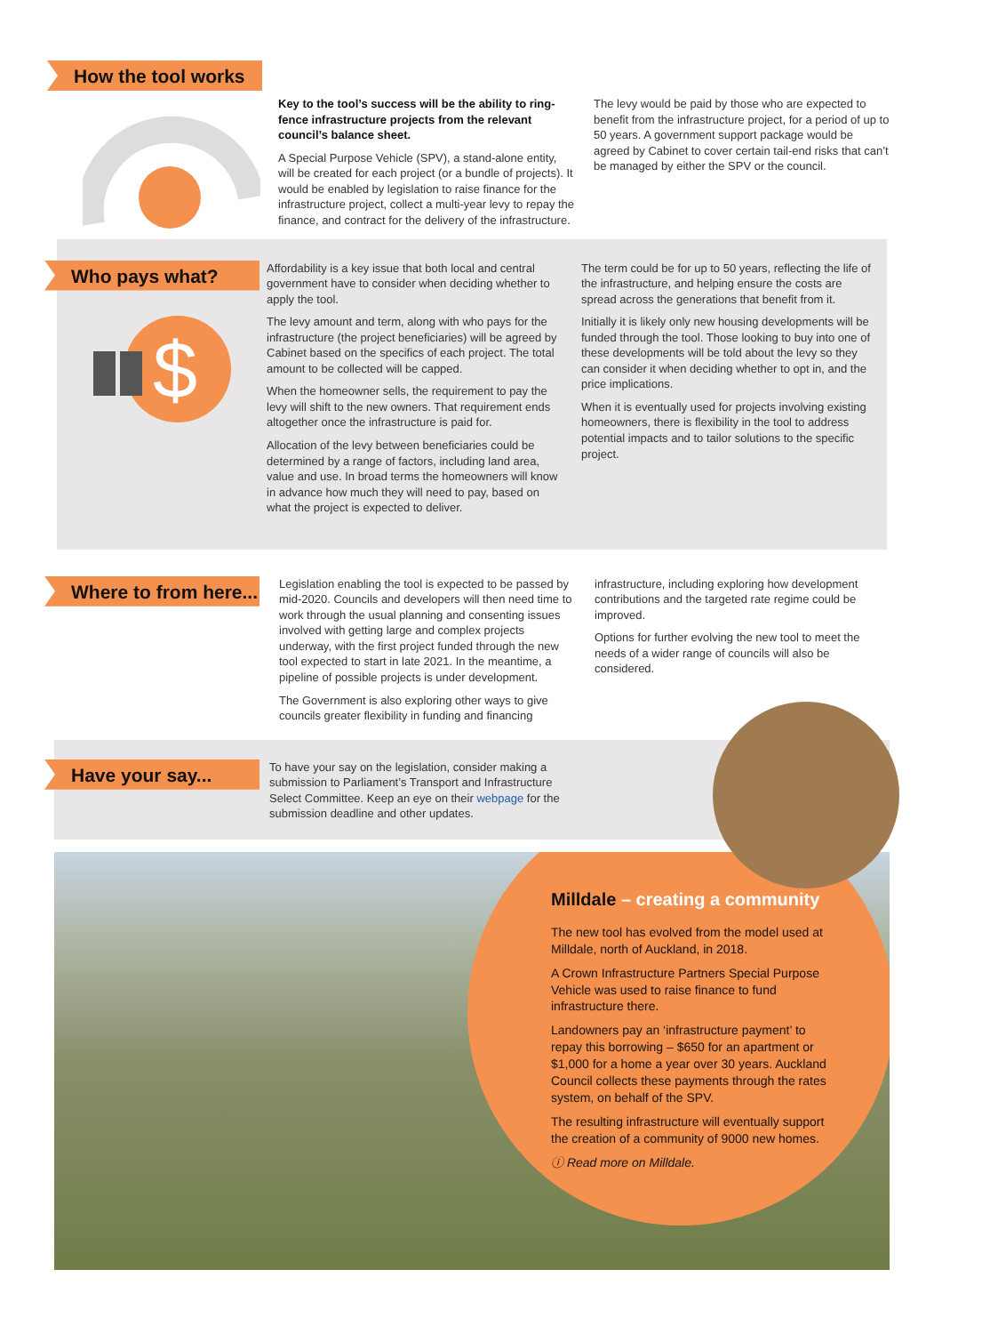How the tool works
Key to the tool’s success will be the ability to ring-fence infrastructure projects from the relevant council’s balance sheet.
A Special Purpose Vehicle (SPV), a stand-alone entity, will be created for each project (or a bundle of projects). It would be enabled by legislation to raise finance for the infrastructure project, collect a multi-year levy to repay the finance, and contract for the delivery of the infrastructure.
The levy would be paid by those who are expected to benefit from the infrastructure project, for a period of up to 50 years. A government support package would be agreed by Cabinet to cover certain tail-end risks that can’t be managed by either the SPV or the council.
Who pays what?
$
Affordability is a key issue that both local and central government have to consider when deciding whether to apply the tool.
The levy amount and term, along with who pays for the infrastructure (the project beneficiaries) will be agreed by Cabinet based on the specifics of each project. The total amount to be collected will be capped.
When the homeowner sells, the requirement to pay the levy will shift to the new owners. That requirement ends altogether once the infrastructure is paid for.
Allocation of the levy between beneficiaries could be determined by a range of factors, including land area, value and use. In broad terms the homeowners will know in advance how much they will need to pay, based on what the project is expected to deliver.
The term could be for up to 50 years, reflecting the life of the infrastructure, and helping ensure the costs are spread across the generations that benefit from it.
Initially it is likely only new housing developments will be funded through the tool. Those looking to buy into one of these developments will be told about the levy so they can consider it when deciding whether to opt in, and the price implications.
When it is eventually used for projects involving existing homeowners, there is flexibility in the tool to address potential impacts and to tailor solutions to the specific project.
Where to from here...
Legislation enabling the tool is expected to be passed by mid-2020. Councils and developers will then need time to work through the usual planning and consenting issues involved with getting large and complex projects underway, with the first project funded through the new tool expected to start in late 2021. In the meantime, a pipeline of possible projects is under development.
The Government is also exploring other ways to give councils greater flexibility in funding and financing
infrastructure, including exploring how development contributions and the targeted rate regime could be improved.
Options for further evolving the new tool to meet the needs of a wider range of councils will also be considered.
Have your say...
To have your say on the legislation, consider making a submission to Parliament’s Transport and Infrastructure Select Committee. Keep an eye on their webpage for the submission deadline and other updates.
Milldale – creating a community
The new tool has evolved from the model used at Milldale, north of Auckland, in 2018.
A Crown Infrastructure Partners Special Purpose Vehicle was used to raise finance to fund infrastructure there.
Landowners pay an ‘infrastructure payment’ to repay this borrowing – $650 for an apartment or $1,000 for a home a year over 30 years. Auckland Council collects these payments through the rates system, on behalf of the SPV.
The resulting infrastructure will eventually support the creation of a community of 9000 new homes.
ⓘ Read more on Milldale.